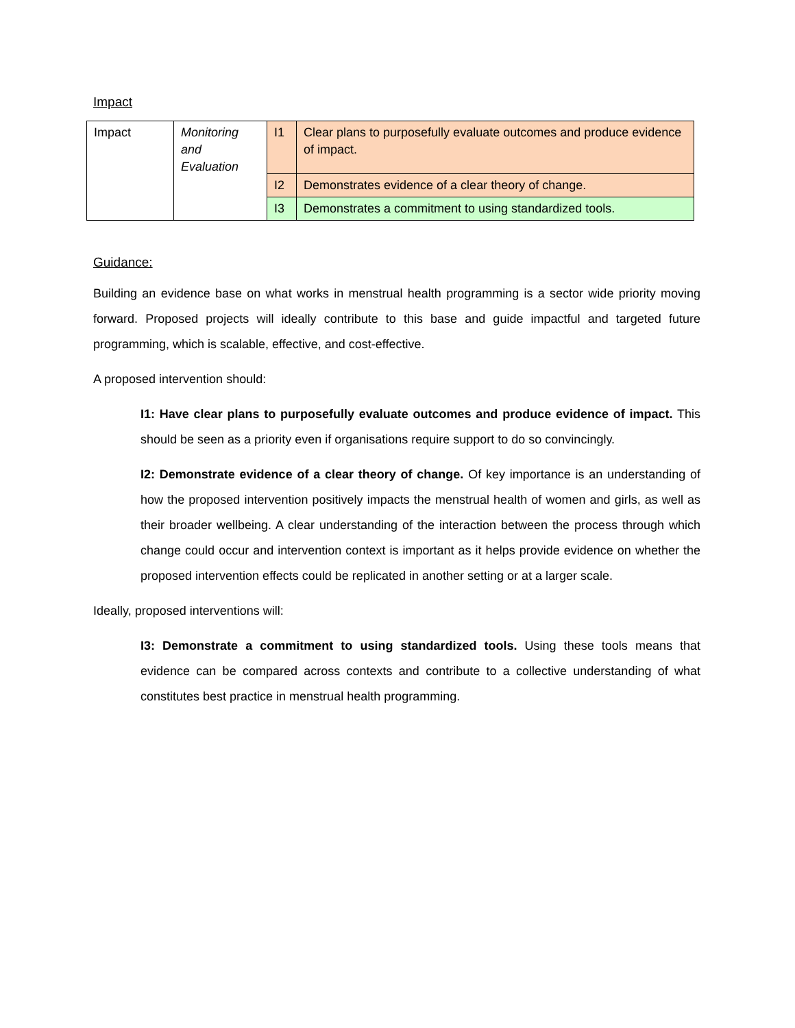Impact
| Impact | Monitoring and Evaluation | I1 | Clear plans to purposefully evaluate outcomes and produce evidence of impact. |
| | | I2 | Demonstrates evidence of a clear theory of change. |
| | | I3 | Demonstrates a commitment to using standardized tools. |
Guidance:
Building an evidence base on what works in menstrual health programming is a sector wide priority moving forward. Proposed projects will ideally contribute to this base and guide impactful and targeted future programming, which is scalable, effective, and cost-effective.
A proposed intervention should:
I1: Have clear plans to purposefully evaluate outcomes and produce evidence of impact. This should be seen as a priority even if organisations require support to do so convincingly.
I2: Demonstrate evidence of a clear theory of change. Of key importance is an understanding of how the proposed intervention positively impacts the menstrual health of women and girls, as well as their broader wellbeing. A clear understanding of the interaction between the process through which change could occur and intervention context is important as it helps provide evidence on whether the proposed intervention effects could be replicated in another setting or at a larger scale.
Ideally, proposed interventions will:
I3: Demonstrate a commitment to using standardized tools. Using these tools means that evidence can be compared across contexts and contribute to a collective understanding of what constitutes best practice in menstrual health programming.